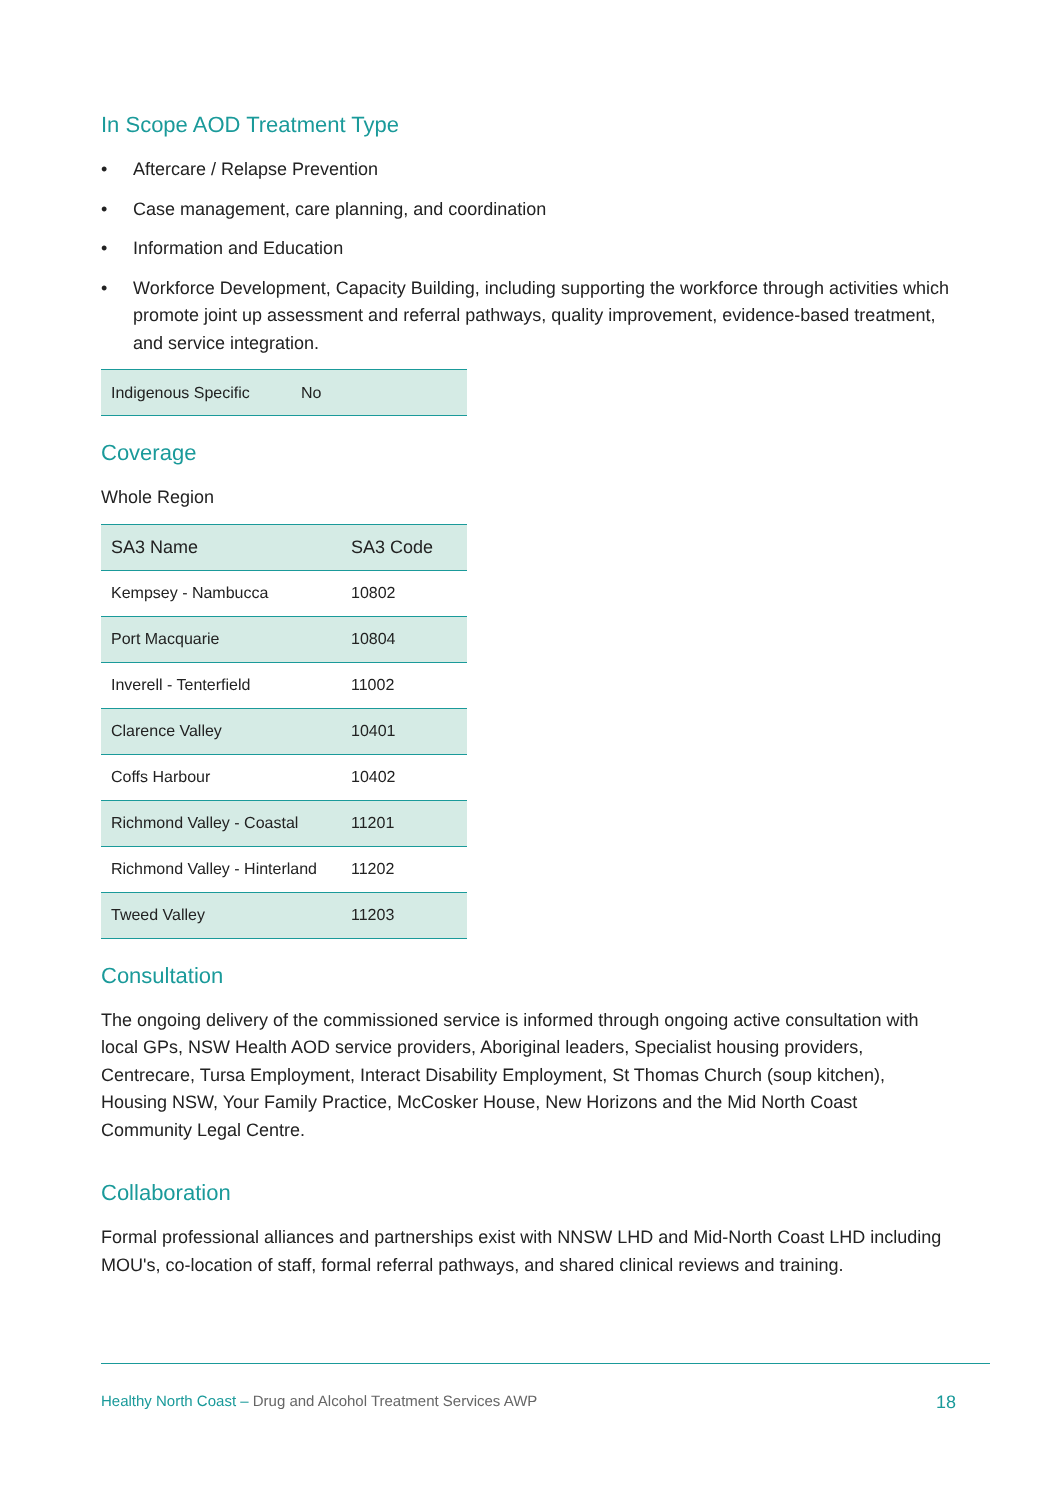In Scope AOD Treatment Type
• Aftercare / Relapse Prevention
• Case management, care planning, and coordination
• Information and Education
• Workforce Development, Capacity Building, including supporting the workforce through activities which promote joint up assessment and referral pathways, quality improvement, evidence-based treatment, and service integration.
| Indigenous Specific | No |
Coverage
Whole Region
| SA3 Name | SA3 Code |
| --- | --- |
| Kempsey - Nambucca | 10802 |
| Port Macquarie | 10804 |
| Inverell - Tenterfield | 11002 |
| Clarence Valley | 10401 |
| Coffs Harbour | 10402 |
| Richmond Valley - Coastal | 11201 |
| Richmond Valley - Hinterland | 11202 |
| Tweed Valley | 11203 |
Consultation
The ongoing delivery of the commissioned service is informed through ongoing active consultation with local GPs, NSW Health AOD service providers, Aboriginal leaders, Specialist housing providers, Centrecare, Tursa Employment, Interact Disability Employment, St Thomas Church (soup kitchen), Housing NSW, Your Family Practice, McCosker House, New Horizons and the Mid North Coast Community Legal Centre.
Collaboration
Formal professional alliances and partnerships exist with NNSW LHD and Mid-North Coast LHD including MOU's, co-location of staff, formal referral pathways, and shared clinical reviews and training.
Healthy North Coast – Drug and Alcohol Treatment Services AWP
18